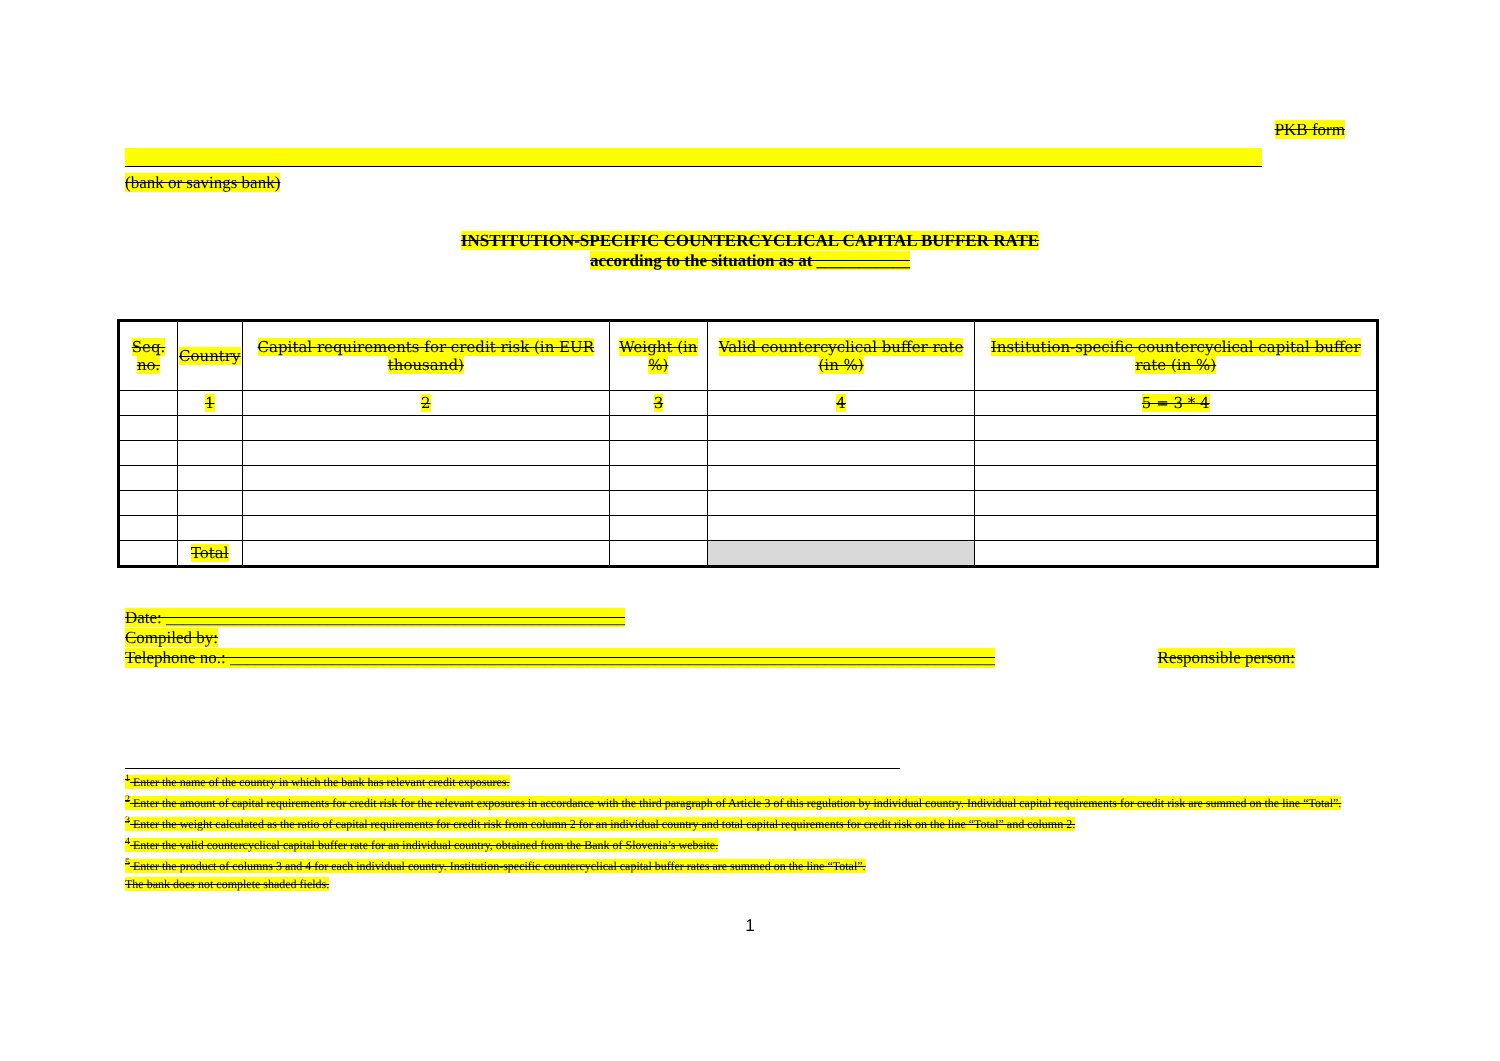PKB form
(bank or savings bank)
INSTITUTION-SPECIFIC COUNTERCYCLICAL CAPITAL BUFFER RATE
according to the situation as at ___________
| Seq. no. | Country | Capital requirements for credit risk (in EUR thousand) | Weight (in %) | Valid countercyclical buffer rate (in %) | Institution-specific countercyclical capital buffer rate (in %) |
| --- | --- | --- | --- | --- | --- |
| | 1 | 2 | 3 | 4 | 5 = 3 * 4 |
| | Total | | | | |
Date: ______________________________________________________
Compiled by:
Telephone no.: __________________________________________________________________________________________ Responsible person:
<sup>1</sup> Enter the name of the country in which the bank has relevant credit exposures.
<sup>2</sup> Enter the amount of capital requirements for credit risk for the relevant exposures in accordance with the third paragraph of Article 3 of this regulation by individual country. Individual capital requirements for credit risk are summed on the line “Total”.
<sup>3</sup> Enter the weight calculated as the ratio of capital requirements for credit risk from column 2 for an individual country and total capital requirements for credit risk on the line “Total” and column 2.
<sup>4</sup> Enter the valid countercyclical capital buffer rate for an individual country, obtained from the Bank of Slovenia’s website.
<sup>5</sup> Enter the product of columns 3 and 4 for each individual country. Institution-specific countercyclical capital buffer rates are summed on the line “Total”.
The bank does not complete shaded fields.
1